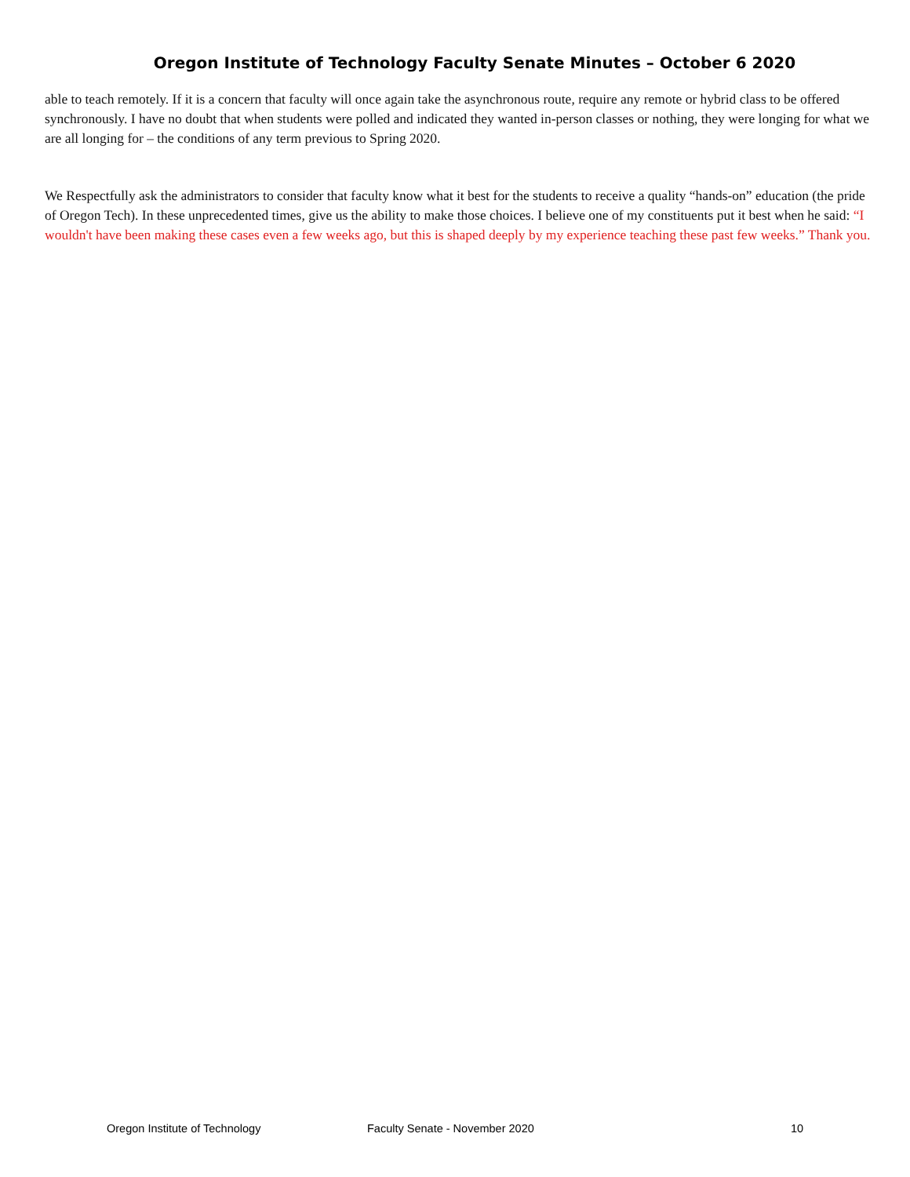Oregon Institute of Technology Faculty Senate Minutes – October 6 2020
able to teach remotely. If it is a concern that faculty will once again take the asynchronous route, require any remote or hybrid class to be offered synchronously. I have no doubt that when students were polled and indicated they wanted in-person classes or nothing, they were longing for what we are all longing for – the conditions of any term previous to Spring 2020.
We Respectfully ask the administrators to consider that faculty know what it best for the students to receive a quality “hands-on” education (the pride of Oregon Tech). In these unprecedented times, give us the ability to make those choices. I believe one of my constituents put it best when he said: “I wouldn't have been making these cases even a few weeks ago, but this is shaped deeply by my experience teaching these past few weeks.” Thank you.
Oregon Institute of Technology Faculty Senate - November 2020 10